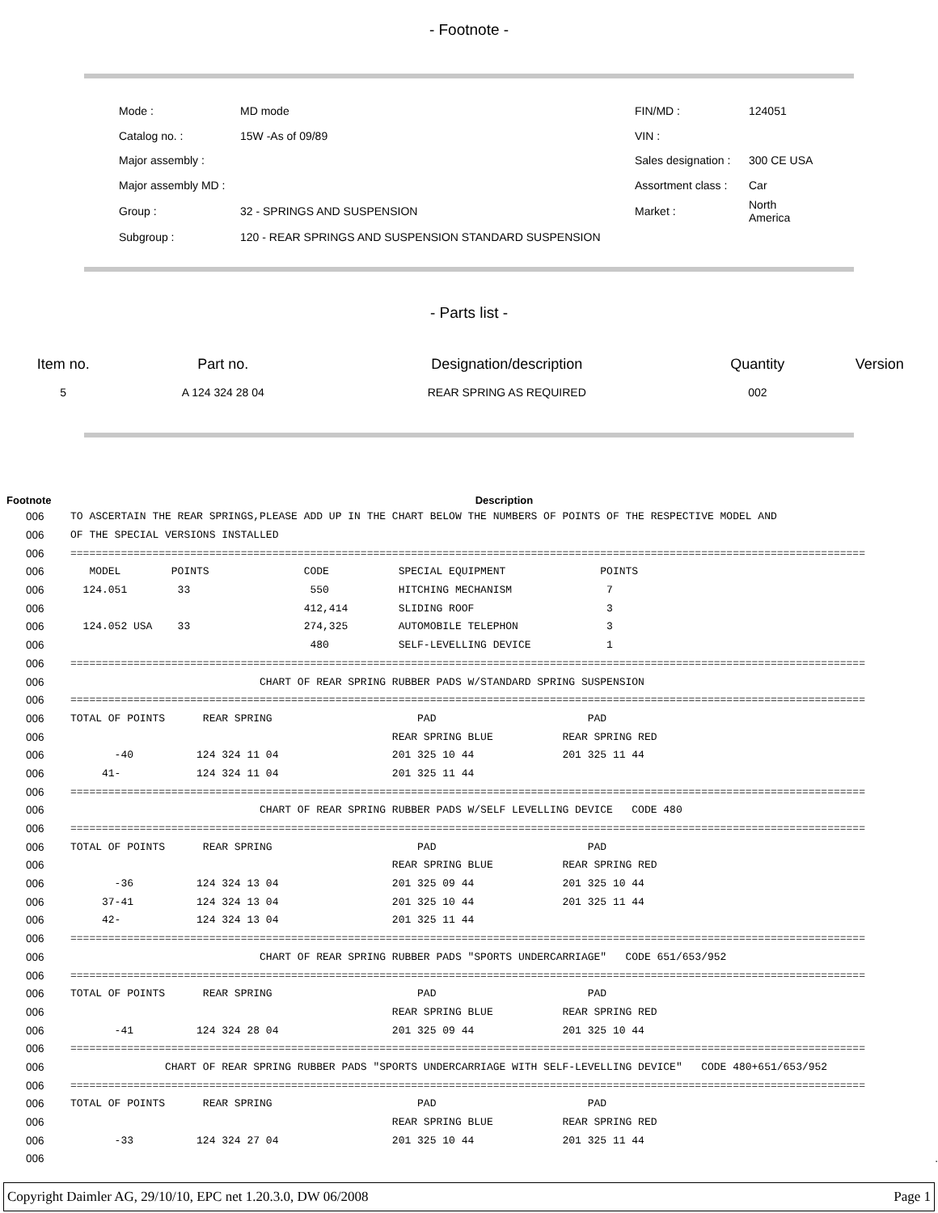- Footnote -
| Mode : | MD mode | FIN/MD : | 124051 |
| Catalog no. : | 15W -As of 09/89 | VIN : | |
| Major assembly : | | Sales designation : | 300 CE USA |
| Major assembly MD : | | Assortment class : | Car |
| Group : | 32 - SPRINGS AND SUSPENSION | Market : | North America |
| Subgroup : | 120 - REAR SPRINGS AND SUSPENSION STANDARD SUSPENSION | | |
- Parts list -
| Item no. | Part no. | Designation/description | Quantity | Version |
| --- | --- | --- | --- | --- |
| 5 | A 124 324 28 04 | REAR SPRING AS REQUIRED | 002 | |
| Footnote | Description |
| --- | --- |
| 006 | TO ASCERTAIN THE REAR SPRINGS,PLEASE ADD UP IN THE CHART BELOW THE NUMBERS OF POINTS OF THE RESPECTIVE MODEL AND |
| 006 | OF THE SPECIAL VERSIONS INSTALLED |
| 006 | ============================================================================================================================== |
| 006 | MODEL POINTS CODE SPECIAL EQUIPMENT POINTS |
| 006 | 124.051 33 550 HITCHING MECHANISM 7 |
| 006 | 412,414 SLIDING ROOF 3 |
| 006 | 124.052 USA 33 274,325 AUTOMOBILE TELEPHON 3 |
| 006 | 480 SELF-LEVELLING DEVICE 1 |
| 006 | ============================================================================================================================== |
| 006 | CHART OF REAR SPRING RUBBER PADS W/STANDARD SPRING SUSPENSION |
| 006 | ============================================================================================================================== |
| 006 | TOTAL OF POINTS REAR SPRING PAD PAD |
| 006 | REAR SPRING BLUE REAR SPRING RED |
| 006 | -40 124 324 11 04 201 325 10 44 201 325 11 44 |
| 006 | 41- 124 324 11 04 201 325 11 44 |
| 006 | ============================================================================================================================== |
| 006 | CHART OF REAR SPRING RUBBER PADS W/SELF LEVELLING DEVICE CODE 480 |
| 006 | ============================================================================================================================== |
| 006 | TOTAL OF POINTS REAR SPRING PAD PAD |
| 006 | REAR SPRING BLUE REAR SPRING RED |
| 006 | -36 124 324 13 04 201 325 09 44 201 325 10 44 |
| 006 | 37-41 124 324 13 04 201 325 10 44 201 325 11 44 |
| 006 | 42- 124 324 13 04 201 325 11 44 |
| 006 | ============================================================================================================================== |
| 006 | CHART OF REAR SPRING RUBBER PADS "SPORTS UNDERCARRIAGE" CODE 651/653/952 |
| 006 | ============================================================================================================================== |
| 006 | TOTAL OF POINTS REAR SPRING PAD PAD |
| 006 | REAR SPRING BLUE REAR SPRING RED |
| 006 | -41 124 324 28 04 201 325 09 44 201 325 10 44 |
| 006 | ============================================================================================================================== |
| 006 | CHART OF REAR SPRING RUBBER PADS "SPORTS UNDERCARRIAGE WITH SELF-LEVELLING DEVICE" CODE 480+651/653/952 |
| 006 | ============================================================================================================================== |
| 006 | TOTAL OF POINTS REAR SPRING PAD PAD |
| 006 | REAR SPRING BLUE REAR SPRING RED |
| 006 | -33 124 324 27 04 201 325 10 44 201 325 11 44 |
| 006 | . |
Copyright Daimler AG, 29/10/10, EPC net 1.20.3.0, DW 06/2008 Page 1